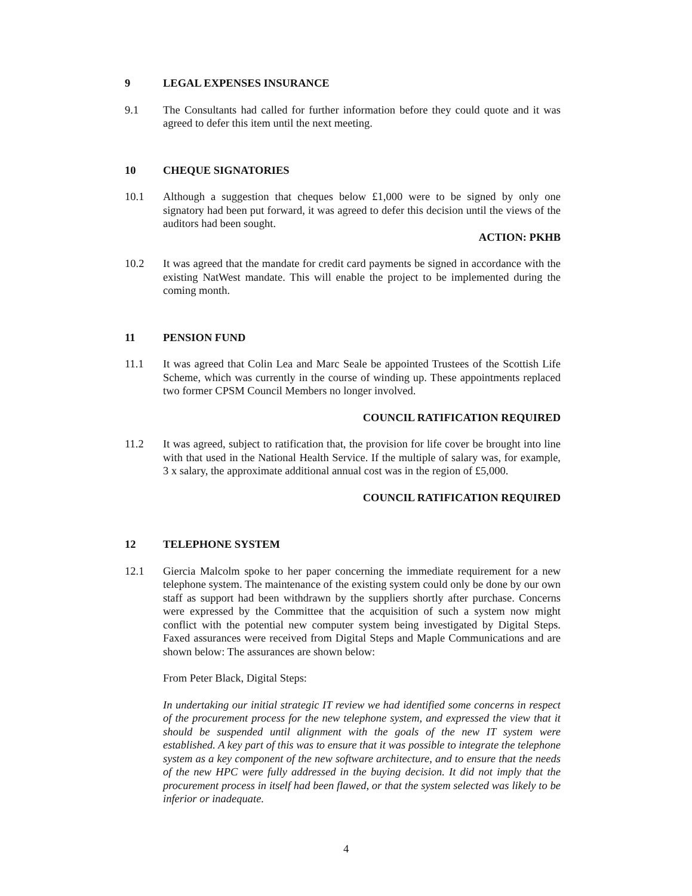9 LEGAL EXPENSES INSURANCE
9.1 The Consultants had called for further information before they could quote and it was agreed to defer this item until the next meeting.
10 CHEQUE SIGNATORIES
10.1 Although a suggestion that cheques below £1,000 were to be signed by only one signatory had been put forward, it was agreed to defer this decision until the views of the auditors had been sought.
ACTION: PKHB
10.2 It was agreed that the mandate for credit card payments be signed in accordance with the existing NatWest mandate. This will enable the project to be implemented during the coming month.
11 PENSION FUND
11.1 It was agreed that Colin Lea and Marc Seale be appointed Trustees of the Scottish Life Scheme, which was currently in the course of winding up. These appointments replaced two former CPSM Council Members no longer involved.
COUNCIL RATIFICATION REQUIRED
11.2 It was agreed, subject to ratification that, the provision for life cover be brought into line with that used in the National Health Service. If the multiple of salary was, for example, 3 x salary, the approximate additional annual cost was in the region of £5,000.
COUNCIL RATIFICATION REQUIRED
12 TELEPHONE SYSTEM
12.1 Giercia Malcolm spoke to her paper concerning the immediate requirement for a new telephone system. The maintenance of the existing system could only be done by our own staff as support had been withdrawn by the suppliers shortly after purchase. Concerns were expressed by the Committee that the acquisition of such a system now might conflict with the potential new computer system being investigated by Digital Steps. Faxed assurances were received from Digital Steps and Maple Communications and are shown below: The assurances are shown below:
From Peter Black, Digital Steps:
In undertaking our initial strategic IT review we had identified some concerns in respect of the procurement process for the new telephone system, and expressed the view that it should be suspended until alignment with the goals of the new IT system were established. A key part of this was to ensure that it was possible to integrate the telephone system as a key component of the new software architecture, and to ensure that the needs of the new HPC were fully addressed in the buying decision. It did not imply that the procurement process in itself had been flawed, or that the system selected was likely to be inferior or inadequate.
4